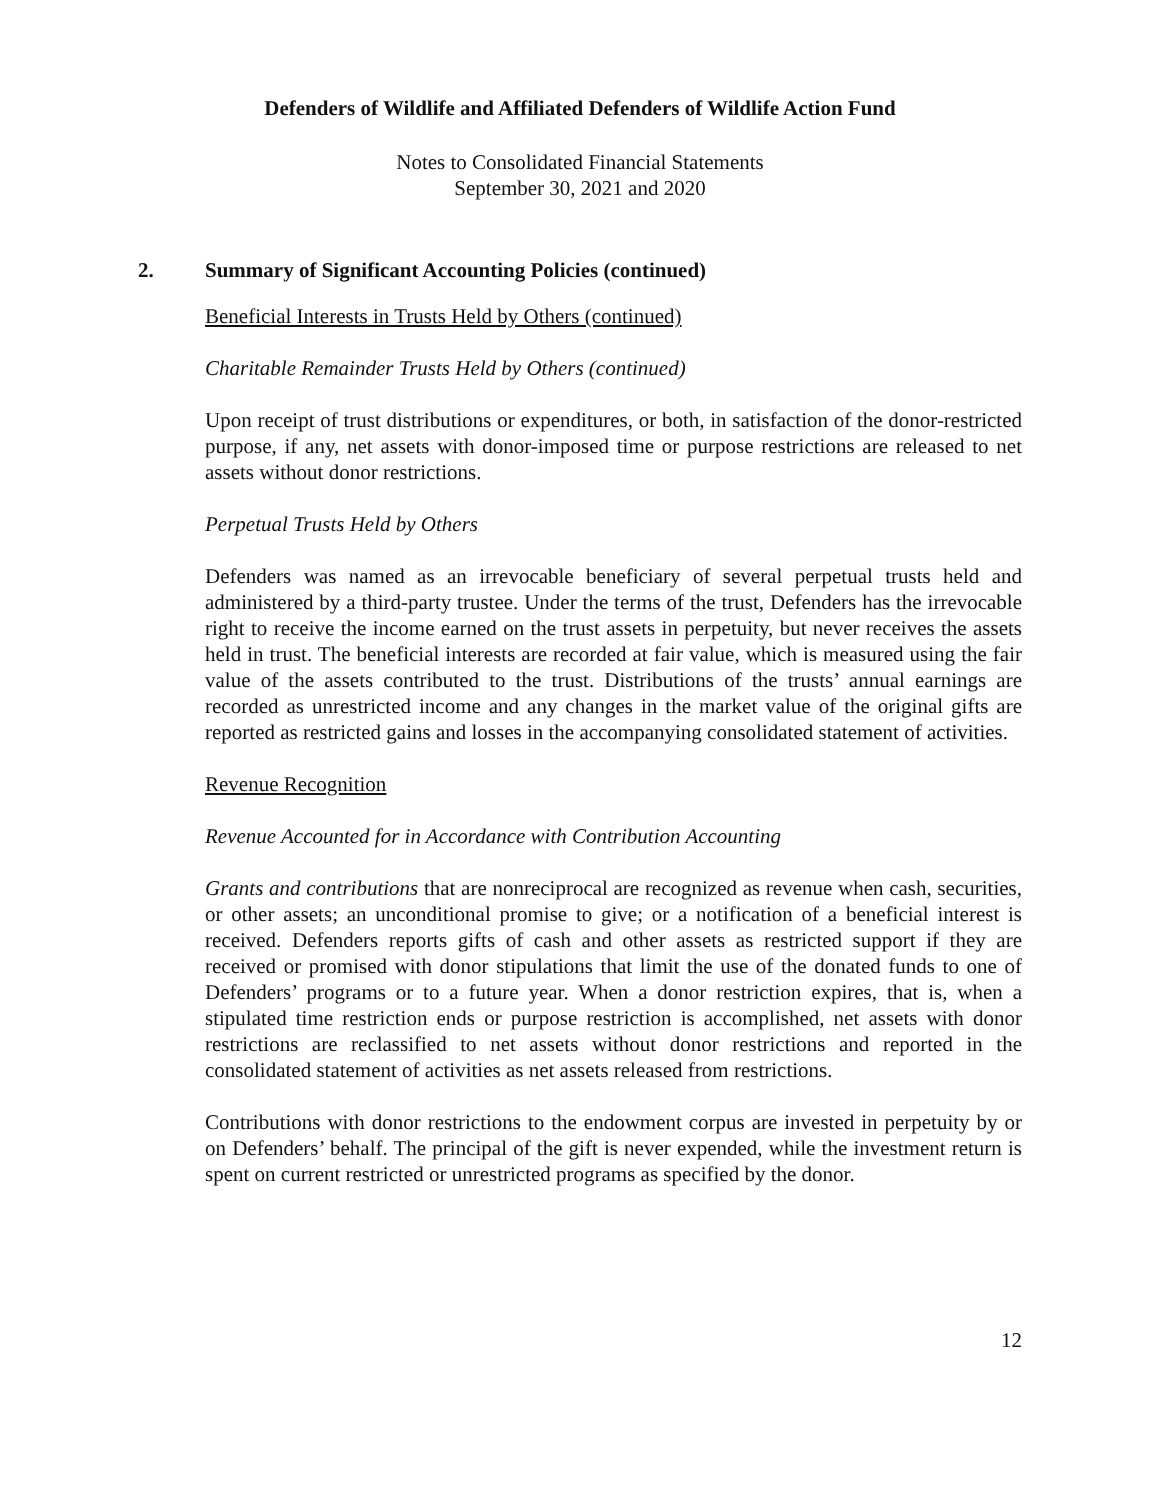Defenders of Wildlife and Affiliated Defenders of Wildlife Action Fund
Notes to Consolidated Financial Statements
September 30, 2021 and 2020
2. Summary of Significant Accounting Policies (continued)
Beneficial Interests in Trusts Held by Others (continued)
Charitable Remainder Trusts Held by Others (continued)
Upon receipt of trust distributions or expenditures, or both, in satisfaction of the donor-restricted purpose, if any, net assets with donor-imposed time or purpose restrictions are released to net assets without donor restrictions.
Perpetual Trusts Held by Others
Defenders was named as an irrevocable beneficiary of several perpetual trusts held and administered by a third-party trustee. Under the terms of the trust, Defenders has the irrevocable right to receive the income earned on the trust assets in perpetuity, but never receives the assets held in trust. The beneficial interests are recorded at fair value, which is measured using the fair value of the assets contributed to the trust. Distributions of the trusts’ annual earnings are recorded as unrestricted income and any changes in the market value of the original gifts are reported as restricted gains and losses in the accompanying consolidated statement of activities.
Revenue Recognition
Revenue Accounted for in Accordance with Contribution Accounting
Grants and contributions that are nonreciprocal are recognized as revenue when cash, securities, or other assets; an unconditional promise to give; or a notification of a beneficial interest is received. Defenders reports gifts of cash and other assets as restricted support if they are received or promised with donor stipulations that limit the use of the donated funds to one of Defenders’ programs or to a future year. When a donor restriction expires, that is, when a stipulated time restriction ends or purpose restriction is accomplished, net assets with donor restrictions are reclassified to net assets without donor restrictions and reported in the consolidated statement of activities as net assets released from restrictions.
Contributions with donor restrictions to the endowment corpus are invested in perpetuity by or on Defenders’ behalf. The principal of the gift is never expended, while the investment return is spent on current restricted or unrestricted programs as specified by the donor.
12